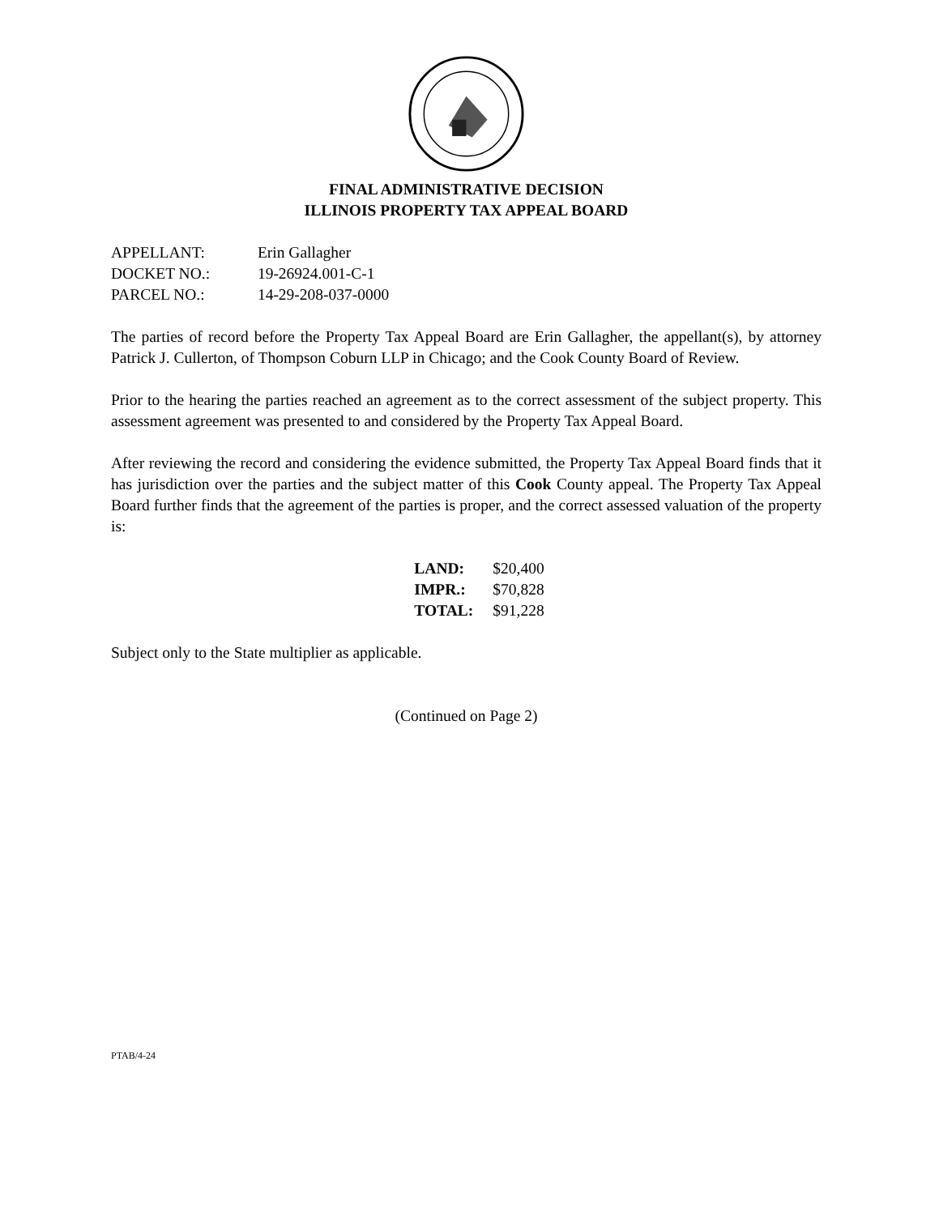FINAL ADMINISTRATIVE DECISION
ILLINOIS PROPERTY TAX APPEAL BOARD
APPELLANT: Erin Gallagher
DOCKET NO.: 19-26924.001-C-1
PARCEL NO.: 14-29-208-037-0000
The parties of record before the Property Tax Appeal Board are Erin Gallagher, the appellant(s), by attorney Patrick J. Cullerton, of Thompson Coburn LLP in Chicago; and the Cook County Board of Review.
Prior to the hearing the parties reached an agreement as to the correct assessment of the subject property. This assessment agreement was presented to and considered by the Property Tax Appeal Board.
After reviewing the record and considering the evidence submitted, the Property Tax Appeal Board finds that it has jurisdiction over the parties and the subject matter of this Cook County appeal. The Property Tax Appeal Board further finds that the agreement of the parties is proper, and the correct assessed valuation of the property is:
| LAND: | $20,400 |
| IMPR.: | $70,828 |
| TOTAL: | $91,228 |
Subject only to the State multiplier as applicable.
(Continued on Page 2)
PTAB/4-24